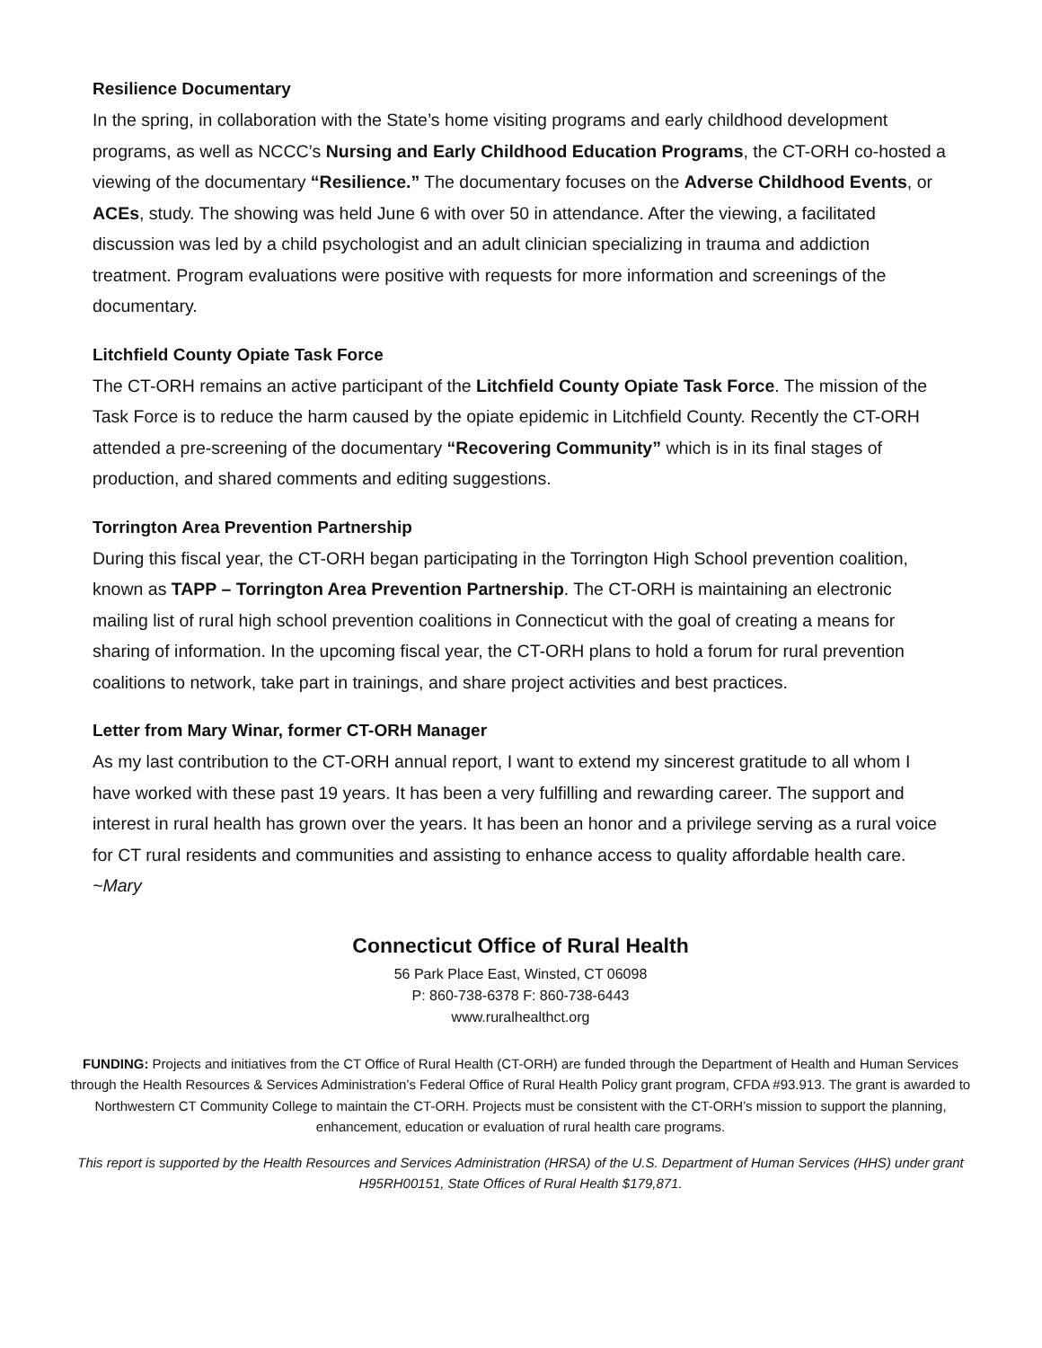Resilience Documentary
In the spring, in collaboration with the State’s home visiting programs and early childhood development programs, as well as NCCC’s Nursing and Early Childhood Education Programs, the CT-ORH co-hosted a viewing of the documentary “Resilience.” The documentary focuses on the Adverse Childhood Events, or ACEs, study. The showing was held June 6 with over 50 in attendance. After the viewing, a facilitated discussion was led by a child psychologist and an adult clinician specializing in trauma and addiction treatment. Program evaluations were positive with requests for more information and screenings of the documentary.
Litchfield County Opiate Task Force
The CT-ORH remains an active participant of the Litchfield County Opiate Task Force. The mission of the Task Force is to reduce the harm caused by the opiate epidemic in Litchfield County. Recently the CT-ORH attended a pre-screening of the documentary “Recovering Community” which is in its final stages of production, and shared comments and editing suggestions.
Torrington Area Prevention Partnership
During this fiscal year, the CT-ORH began participating in the Torrington High School prevention coalition, known as TAPP – Torrington Area Prevention Partnership. The CT-ORH is maintaining an electronic mailing list of rural high school prevention coalitions in Connecticut with the goal of creating a means for sharing of information. In the upcoming fiscal year, the CT-ORH plans to hold a forum for rural prevention coalitions to network, take part in trainings, and share project activities and best practices.
Letter from Mary Winar, former CT-ORH Manager
As my last contribution to the CT-ORH annual report, I want to extend my sincerest gratitude to all whom I have worked with these past 19 years. It has been a very fulfilling and rewarding career. The support and interest in rural health has grown over the years. It has been an honor and a privilege serving as a rural voice for CT rural residents and communities and assisting to enhance access to quality affordable health care. ~Mary
Connecticut Office of Rural Health
56 Park Place East, Winsted, CT 06098
P: 860-738-6378 F: 860-738-6443
www.ruralhealthct.org
FUNDING: Projects and initiatives from the CT Office of Rural Health (CT-ORH) are funded through the Department of Health and Human Services through the Health Resources & Services Administration’s Federal Office of Rural Health Policy grant program, CFDA #93.913. The grant is awarded to Northwestern CT Community College to maintain the CT-ORH. Projects must be consistent with the CT-ORH’s mission to support the planning, enhancement, education or evaluation of rural health care programs.
This report is supported by the Health Resources and Services Administration (HRSA) of the U.S. Department of Human Services (HHS) under grant H95RH00151, State Offices of Rural Health $179,871.